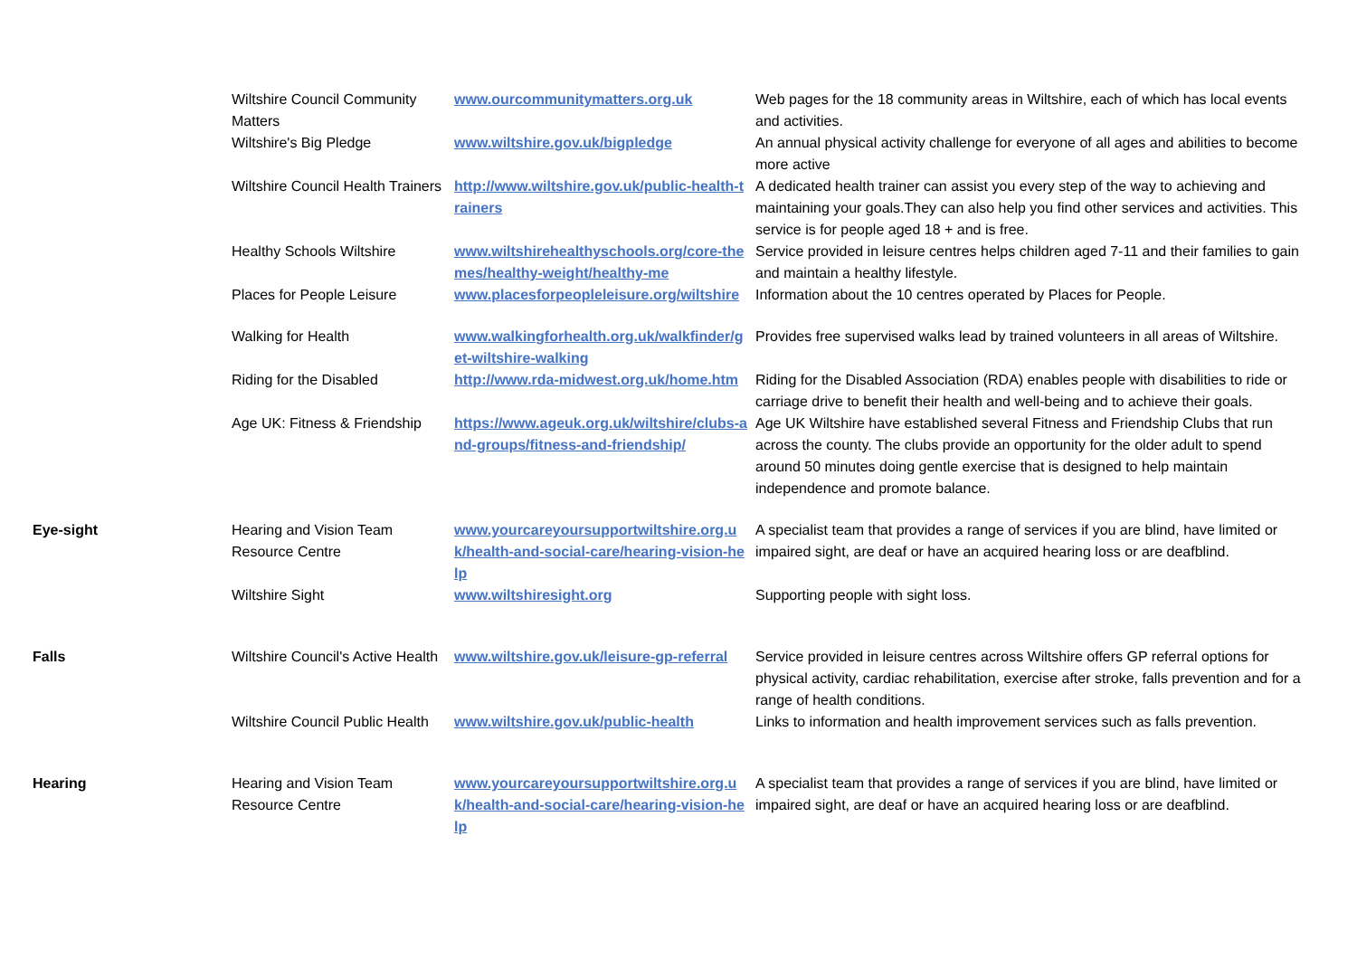| | Wiltshire Council Community Matters | www.ourcommunitymatters.org.uk | Web pages for the 18 community areas in Wiltshire, each of which has local events and activities. |
| | Wiltshire's Big Pledge | www.wiltshire.gov.uk/bigpledge | An annual physical activity challenge for everyone of all ages and abilities to become more active |
| | Wiltshire Council Health Trainers | http://www.wiltshire.gov.uk/public-health-trainers | A dedicated health trainer can assist you every step of the way to achieving and maintaining your goals.They can also help you find other services and activities. This service is for people aged 18 + and is free. |
| | Healthy Schools Wiltshire | www.wiltshirehealthyschools.org/core-themes/healthy-weight/healthy-me | Service provided in leisure centres helps children aged 7-11 and their families to gain and maintain a healthy lifestyle. |
| | Places for People Leisure | www.placesforpeopleleisure.org/wiltshire | Information about the 10 centres operated by Places for People. |
| | Walking for Health | www.walkingforhealth.org.uk/walkfinder/get-wiltshire-walking | Provides free supervised walks lead by trained volunteers in all areas of Wiltshire. |
| | Riding for the Disabled | http://www.rda-midwest.org.uk/home.htm | Riding for the Disabled Association (RDA) enables people with disabilities to ride or carriage drive to benefit their health and well-being and to achieve their goals. |
| | Age UK: Fitness & Friendship | https://www.ageuk.org.uk/wiltshire/clubs-and-groups/fitness-and-friendship/ | Age UK Wiltshire have established several Fitness and Friendship Clubs that run across the county. The clubs provide an opportunity for the older adult to spend around 50 minutes doing gentle exercise that is designed to help maintain independence and promote balance. |
| Eye-sight | Hearing and Vision Team Resource Centre | www.yourcareyoursupportwiltshire.org.uk/health-and-social-care/hearing-vision-help | A specialist team that provides a range of services if you are blind, have limited or impaired sight, are deaf or have an acquired hearing loss or are deafblind. |
| | Wiltshire Sight | www.wiltshiresight.org | Supporting people with sight loss. |
| Falls | Wiltshire Council's Active Health | www.wiltshire.gov.uk/leisure-gp-referral | Service provided in leisure centres across Wiltshire offers GP referral options for physical activity, cardiac rehabilitation, exercise after stroke, falls prevention and for a range of health conditions. |
| | Wiltshire Council Public Health | www.wiltshire.gov.uk/public-health | Links to information and health improvement services such as falls prevention. |
| Hearing | Hearing and Vision Team Resource Centre | www.yourcareyoursupportwiltshire.org.uk/health-and-social-care/hearing-vision-help | A specialist team that provides a range of services if you are blind, have limited or impaired sight, are deaf or have an acquired hearing loss or are deafblind. |